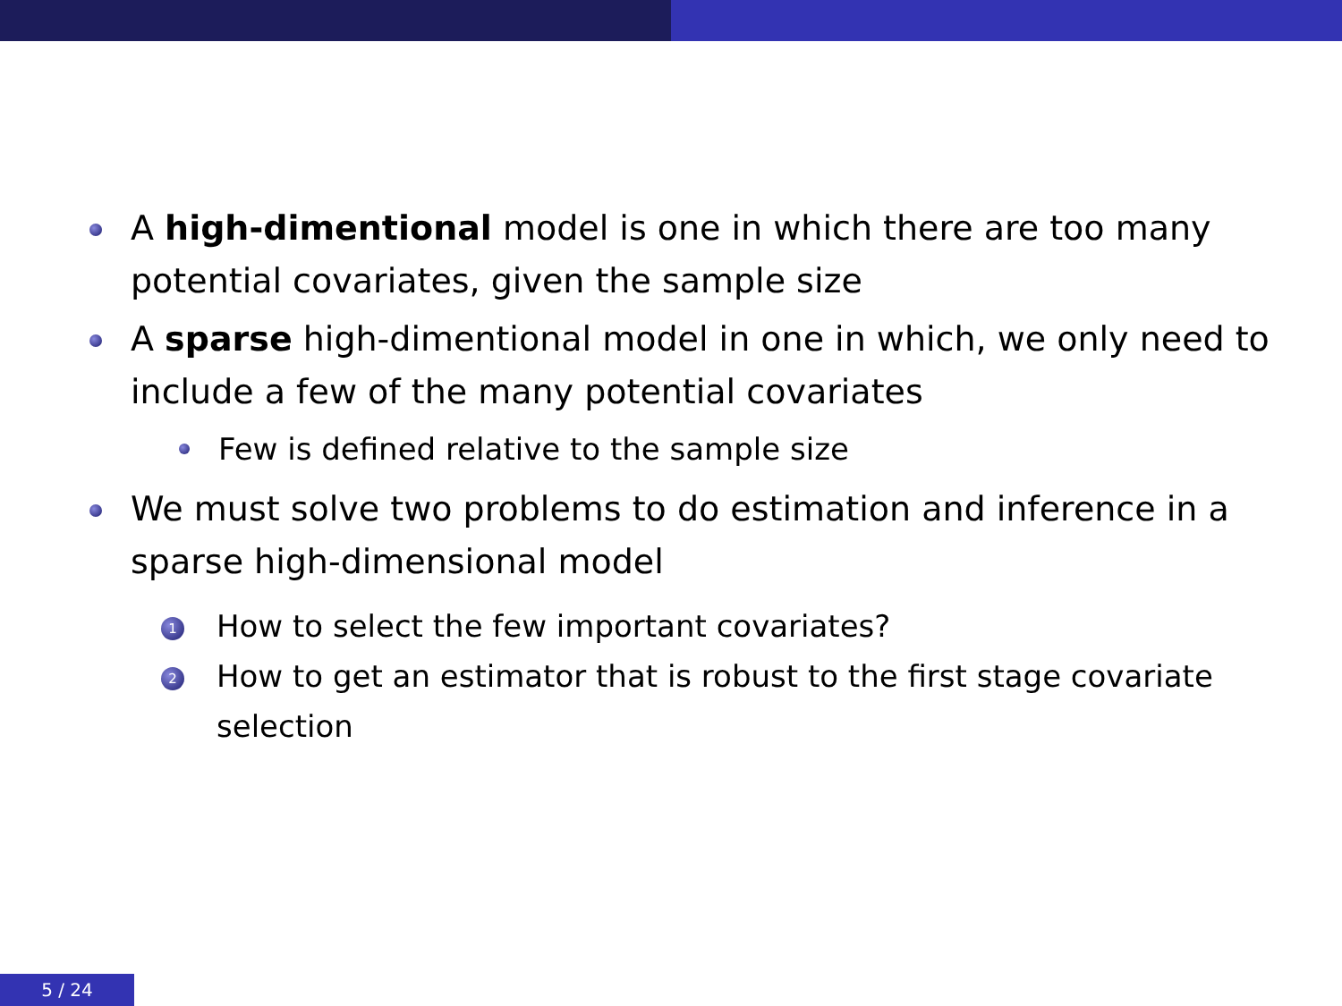A high-dimentional model is one in which there are too many potential covariates, given the sample size
A sparse high-dimentional model in one in which, we only need to include a few of the many potential covariates
Few is defined relative to the sample size
We must solve two problems to do estimation and inference in a sparse high-dimensional model
1
How to select the few important covariates?
2
How to get an estimator that is robust to the first stage covariate selection
5 / 24